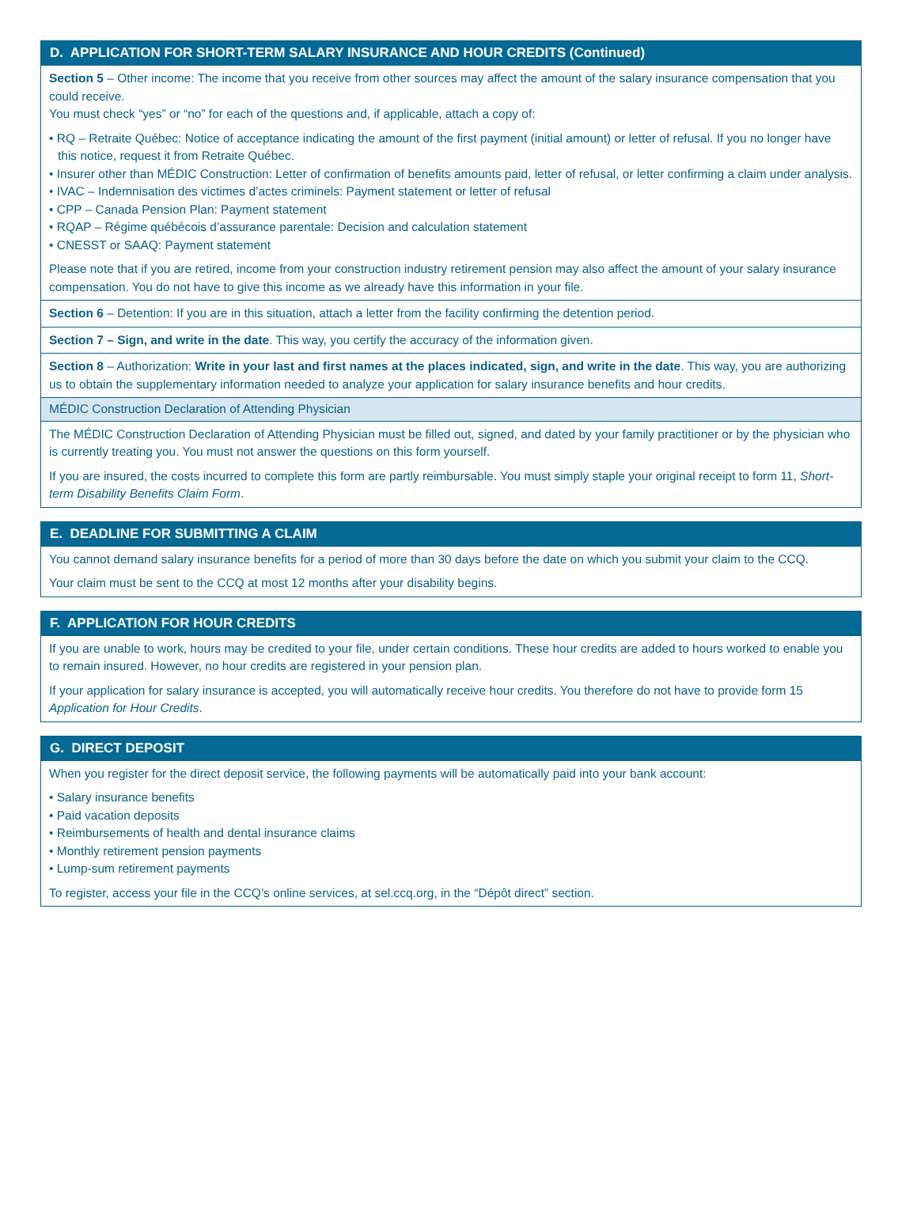D. APPLICATION FOR SHORT-TERM SALARY INSURANCE AND HOUR CREDITS (Continued)
Section 5 – Other income: The income that you receive from other sources may affect the amount of the salary insurance compensation that you could receive.
You must check “yes” or “no” for each of the questions and, if applicable, attach a copy of:
• RQ – Retraite Québec: Notice of acceptance indicating the amount of the first payment (initial amount) or letter of refusal. If you no longer have this notice, request it from Retraite Québec.
• Insurer other than MÉDIC Construction: Letter of confirmation of benefits amounts paid, letter of refusal, or letter confirming a claim under analysis.
• IVAC – Indemnisation des victimes d’actes criminels: Payment statement or letter of refusal
• CPP – Canada Pension Plan: Payment statement
• RQAP – Régime québécois d’assurance parentale: Decision and calculation statement
• CNESST or SAAQ: Payment statement
Please note that if you are retired, income from your construction industry retirement pension may also affect the amount of your salary insurance compensation. You do not have to give this income as we already have this information in your file.
Section 6 – Detention: If you are in this situation, attach a letter from the facility confirming the detention period.
Section 7 – Sign, and write in the date. This way, you certify the accuracy of the information given.
Section 8 – Authorization: Write in your last and first names at the places indicated, sign, and write in the date. This way, you are authorizing us to obtain the supplementary information needed to analyze your application for salary insurance benefits and hour credits.
MÉDIC Construction Declaration of Attending Physician
The MÉDIC Construction Declaration of Attending Physician must be filled out, signed, and dated by your family practitioner or by the physician who is currently treating you. You must not answer the questions on this form yourself.
If you are insured, the costs incurred to complete this form are partly reimbursable. You must simply staple your original receipt to form 11, Short-term Disability Benefits Claim Form.
E. DEADLINE FOR SUBMITTING A CLAIM
You cannot demand salary insurance benefits for a period of more than 30 days before the date on which you submit your claim to the CCQ.
Your claim must be sent to the CCQ at most 12 months after your disability begins.
F. APPLICATION FOR HOUR CREDITS
If you are unable to work, hours may be credited to your file, under certain conditions. These hour credits are added to hours worked to enable you to remain insured. However, no hour credits are registered in your pension plan.
If your application for salary insurance is accepted, you will automatically receive hour credits. You therefore do not have to provide form 15 Application for Hour Credits.
G. DIRECT DEPOSIT
When you register for the direct deposit service, the following payments will be automatically paid into your bank account:
• Salary insurance benefits
• Paid vacation deposits
• Reimbursements of health and dental insurance claims
• Monthly retirement pension payments
• Lump-sum retirement payments
To register, access your file in the CCQ’s online services, at sel.ccq.org, in the “Dépôt direct” section.